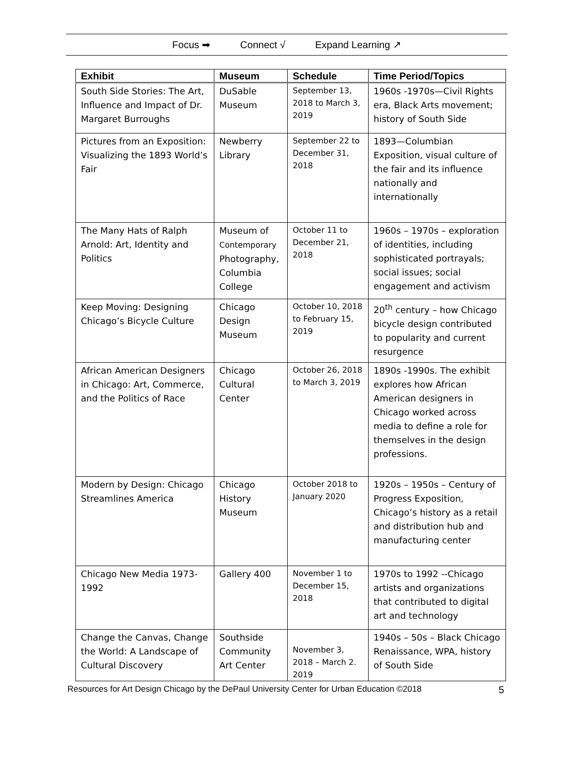Focus ➡ Connect √ Expand Learning ↗
| Exhibit | Museum | Schedule | Time Period/Topics |
| --- | --- | --- | --- |
| South Side Stories: The Art, Influence and Impact of Dr. Margaret Burroughs | DuSable Museum | September 13, 2018 to March 3, 2019 | 1960s -1970s—Civil Rights era, Black Arts movement; history of South Side |
| Pictures from an Exposition: Visualizing the 1893 World’s Fair | Newberry Library | September 22 to December 31, 2018 | 1893—Columbian Exposition, visual culture of the fair and its influence nationally and internationally |
| The Many Hats of Ralph Arnold: Art, Identity and Politics | Museum of Contemporary Photography, Columbia College | October 11 to December 21, 2018 | 1960s – 1970s – exploration of identities, including sophisticated portrayals; social issues; social engagement and activism |
| Keep Moving: Designing Chicago’s Bicycle Culture | Chicago Design Museum | October 10, 2018 to February 15, 2019 | 20<sup>th</sup> century – how Chicago bicycle design contributed to popularity and current resurgence |
| African American Designers in Chicago: Art, Commerce, and the Politics of Race | Chicago Cultural Center | October 26, 2018 to March 3, 2019 | 1890s -1990s. The exhibit explores how African American designers in Chicago worked across media to define a role for themselves in the design professions. |
| Modern by Design: Chicago Streamlines America | Chicago History Museum | October 2018 to January 2020 | 1920s – 1950s – Century of Progress Exposition, Chicago’s history as a retail and distribution hub and manufacturing center |
| Chicago New Media 1973-1992 | Gallery 400 | November 1 to December 15, 2018 | 1970s to 1992 --Chicago artists and organizations that contributed to digital art and technology |
| Change the Canvas, Change the World: A Landscape of Cultural Discovery | Southside Community Art Center | November 3, 2018 – March 2. 2019 | 1940s – 50s – Black Chicago Renaissance, WPA, history of South Side |
Resources for Art Design Chicago by the DePaul University Center for Urban Education ©2018 5